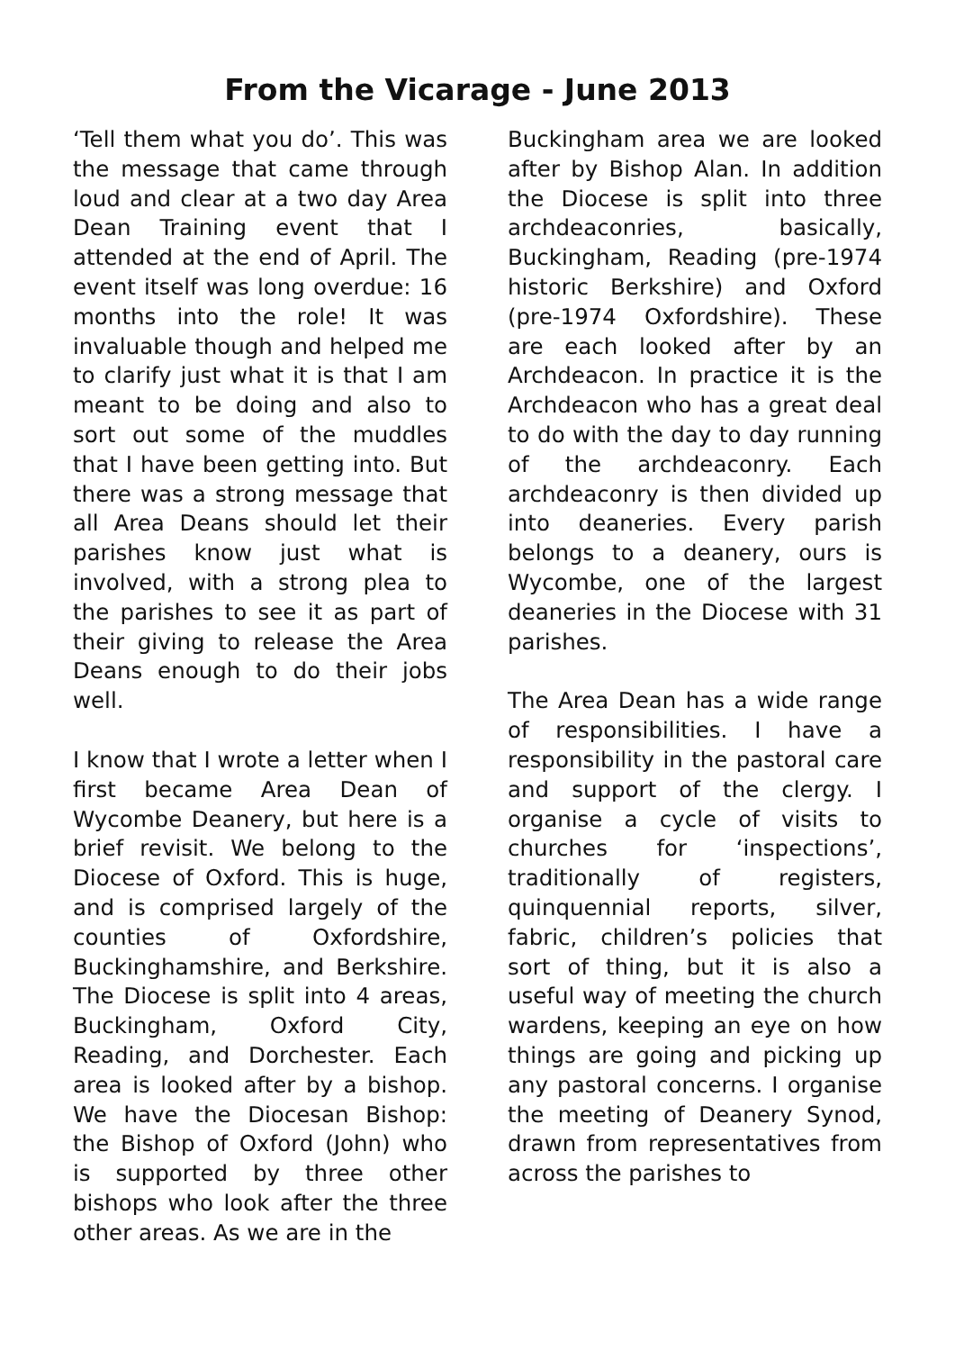From the Vicarage - June 2013
‘Tell them what you do’. This was the message that came through loud and clear at a two day Area Dean Training event that I attended at the end of April. The event itself was long overdue: 16 months into the role! It was invaluable though and helped me to clarify just what it is that I am meant to be doing and also to sort out some of the muddles that I have been getting into. But there was a strong message that all Area Deans should let their parishes know just what is involved, with a strong plea to the parishes to see it as part of their giving to release the Area Deans enough to do their jobs well.
I know that I wrote a letter when I first became Area Dean of Wycombe Deanery, but here is a brief revisit. We belong to the Diocese of Oxford. This is huge, and is comprised largely of the counties of Oxfordshire, Buckinghamshire, and Berkshire. The Diocese is split into 4 areas, Buckingham, Oxford City, Reading, and Dorchester. Each area is looked after by a bishop. We have the Diocesan Bishop: the Bishop of Oxford (John) who is supported by three other bishops who look after the three other areas. As we are in the
Buckingham area we are looked after by Bishop Alan. In addition the Diocese is split into three archdeaconries, basically, Buckingham, Reading (pre-1974 historic Berkshire) and Oxford (pre-1974 Oxfordshire). These are each looked after by an Archdeacon. In practice it is the Archdeacon who has a great deal to do with the day to day running of the archdeaconry. Each archdeaconry is then divided up into deaneries. Every parish belongs to a deanery, ours is Wycombe, one of the largest deaneries in the Diocese with 31 parishes.
The Area Dean has a wide range of responsibilities. I have a responsibility in the pastoral care and support of the clergy. I organise a cycle of visits to churches for ‘inspections’, traditionally of registers, quinquennial reports, silver, fabric, children’s policies that sort of thing, but it is also a useful way of meeting the church wardens, keeping an eye on how things are going and picking up any pastoral concerns. I organise the meeting of Deanery Synod, drawn from representatives from across the parishes to